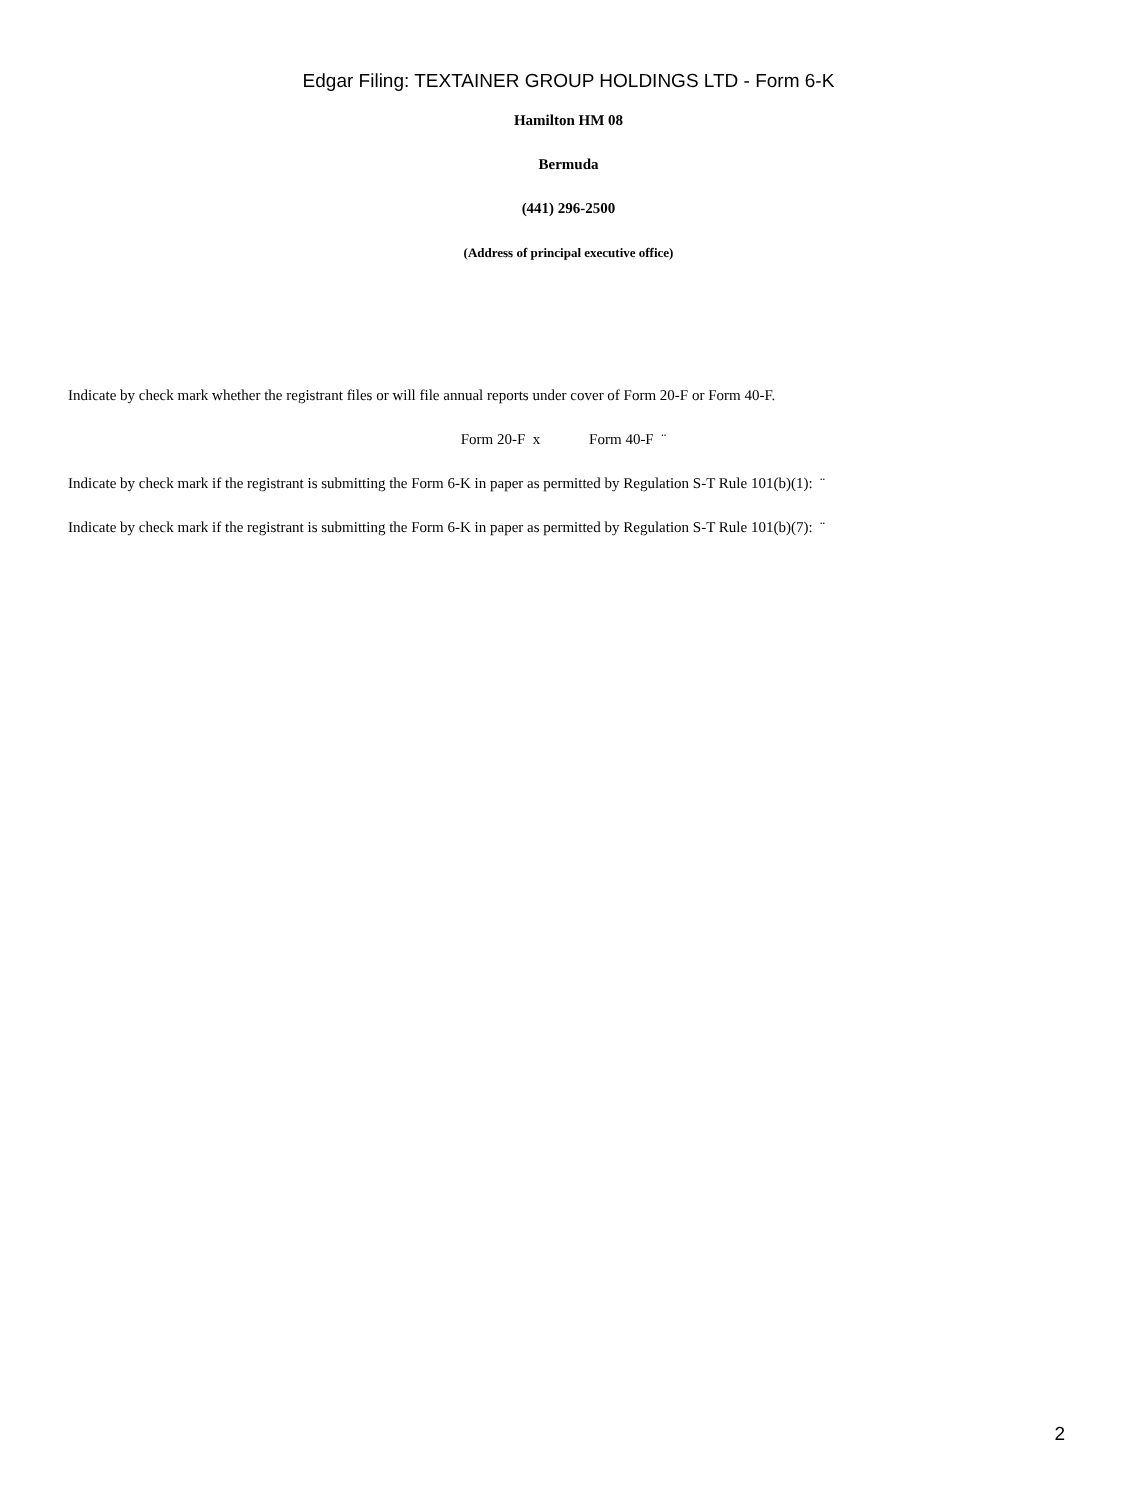Edgar Filing: TEXTAINER GROUP HOLDINGS LTD - Form 6-K
Hamilton HM 08
Bermuda
(441) 296-2500
(Address of principal executive office)
Indicate by check mark whether the registrant files or will file annual reports under cover of Form 20-F or Form 40-F.
Form 20-F x Form 40-F ¨
Indicate by check mark if the registrant is submitting the Form 6-K in paper as permitted by Regulation S-T Rule 101(b)(1): ¨
Indicate by check mark if the registrant is submitting the Form 6-K in paper as permitted by Regulation S-T Rule 101(b)(7): ¨
2